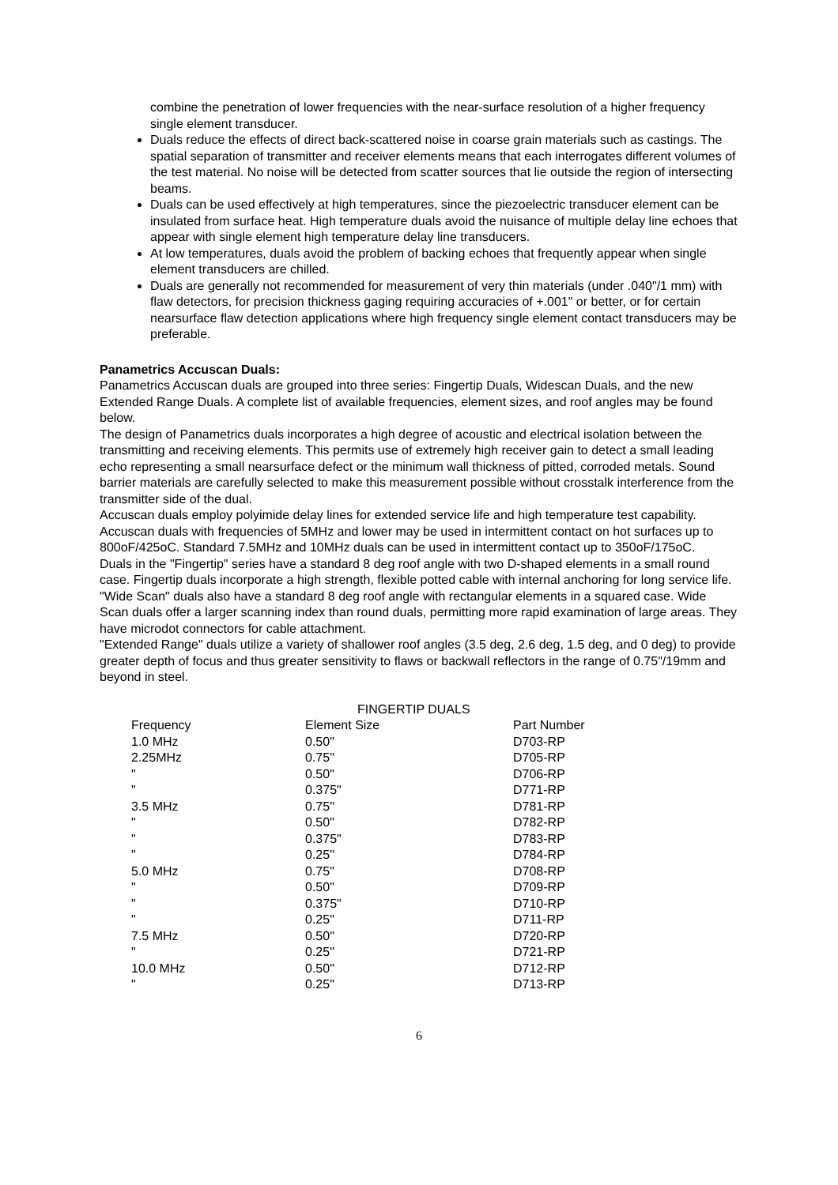combine the penetration of lower frequencies with the near-surface resolution of a higher frequency single element transducer.
Duals reduce the effects of direct back-scattered noise in coarse grain materials such as castings. The spatial separation of transmitter and receiver elements means that each interrogates different volumes of the test material. No noise will be detected from scatter sources that lie outside the region of intersecting beams.
Duals can be used effectively at high temperatures, since the piezoelectric transducer element can be insulated from surface heat. High temperature duals avoid the nuisance of multiple delay line echoes that appear with single element high temperature delay line transducers.
At low temperatures, duals avoid the problem of backing echoes that frequently appear when single element transducers are chilled.
Duals are generally not recommended for measurement of very thin materials (under .040"/1 mm) with flaw detectors, for precision thickness gaging requiring accuracies of +.001" or better, or for certain nearsurface flaw detection applications where high frequency single element contact transducers may be preferable.
Panametrics Accuscan Duals:
Panametrics Accuscan duals are grouped into three series: Fingertip Duals, Widescan Duals, and the new Extended Range Duals. A complete list of available frequencies, element sizes, and roof angles may be found below.
The design of Panametrics duals incorporates a high degree of acoustic and electrical isolation between the transmitting and receiving elements. This permits use of extremely high receiver gain to detect a small leading echo representing a small nearsurface defect or the minimum wall thickness of pitted, corroded metals. Sound barrier materials are carefully selected to make this measurement possible without crosstalk interference from the transmitter side of the dual.
Accuscan duals employ polyimide delay lines for extended service life and high temperature test capability. Accuscan duals with frequencies of 5MHz and lower may be used in intermittent contact on hot surfaces up to 800oF/425oC. Standard 7.5MHz and 10MHz duals can be used in intermittent contact up to 350oF/175oC.
Duals in the "Fingertip" series have a standard 8 deg roof angle with two D-shaped elements in a small round case. Fingertip duals incorporate a high strength, flexible potted cable with internal anchoring for long service life.
"Wide Scan" duals also have a standard 8 deg roof angle with rectangular elements in a squared case. Wide Scan duals offer a larger scanning index than round duals, permitting more rapid examination of large areas. They have microdot connectors for cable attachment.
"Extended Range" duals utilize a variety of shallower roof angles (3.5 deg, 2.6 deg, 1.5 deg, and 0 deg) to provide greater depth of focus and thus greater sensitivity to flaws or backwall reflectors in the range of 0.75"/19mm and beyond in steel.
| | FINGERTIP DUALS | |
| --- | --- | --- |
| Frequency | Element Size | Part Number |
| 1.0 MHz | 0.50" | D703-RP |
| 2.25MHz | 0.75" | D705-RP |
| " | 0.50" | D706-RP |
| " | 0.375" | D771-RP |
| 3.5 MHz | 0.75" | D781-RP |
| " | 0.50" | D782-RP |
| " | 0.375" | D783-RP |
| " | 0.25" | D784-RP |
| 5.0 MHz | 0.75" | D708-RP |
| " | 0.50" | D709-RP |
| " | 0.375" | D710-RP |
| " | 0.25" | D711-RP |
| 7.5 MHz | 0.50" | D720-RP |
| " | 0.25" | D721-RP |
| 10.0 MHz | 0.50" | D712-RP |
| " | 0.25" | D713-RP |
6